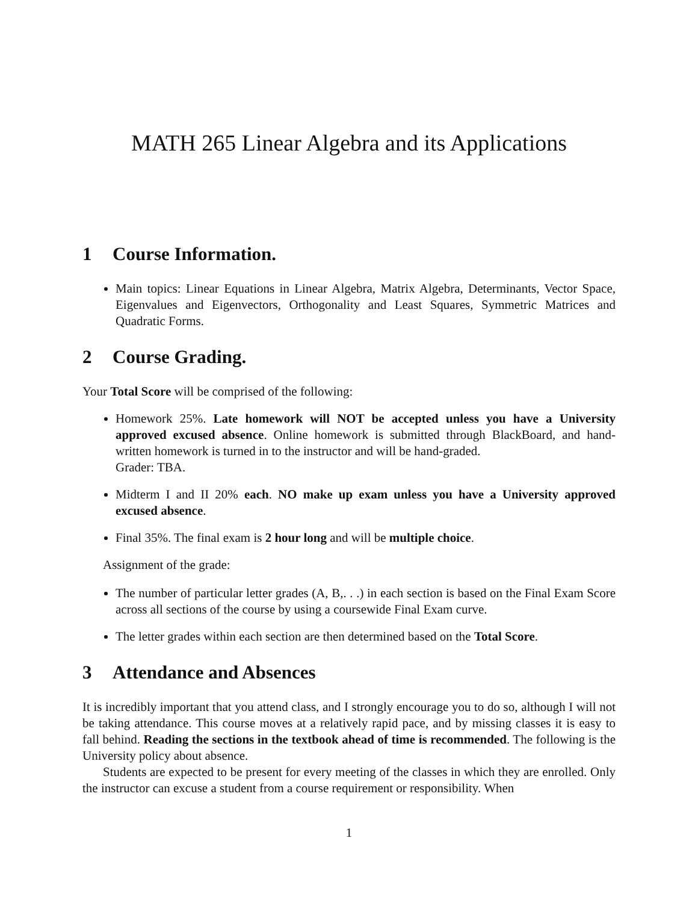MATH 265 Linear Algebra and its Applications
1 Course Information.
Main topics: Linear Equations in Linear Algebra, Matrix Algebra, Determinants, Vector Space, Eigenvalues and Eigenvectors, Orthogonality and Least Squares, Symmetric Matrices and Quadratic Forms.
2 Course Grading.
Your Total Score will be comprised of the following:
Homework 25%. Late homework will NOT be accepted unless you have a University approved excused absence. Online homework is submitted through BlackBoard, and hand-written homework is turned in to the instructor and will be hand-graded.
Grader: TBA.
Midterm I and II 20% each. NO make up exam unless you have a University approved excused absence.
Final 35%. The final exam is 2 hour long and will be multiple choice.
Assignment of the grade:
The number of particular letter grades (A, B,. . .) in each section is based on the Final Exam Score across all sections of the course by using a coursewide Final Exam curve.
The letter grades within each section are then determined based on the Total Score.
3 Attendance and Absences
It is incredibly important that you attend class, and I strongly encourage you to do so, although I will not be taking attendance. This course moves at a relatively rapid pace, and by missing classes it is easy to fall behind. Reading the sections in the textbook ahead of time is recommended. The following is the University policy about absence.
Students are expected to be present for every meeting of the classes in which they are enrolled. Only the instructor can excuse a student from a course requirement or responsibility. When
1